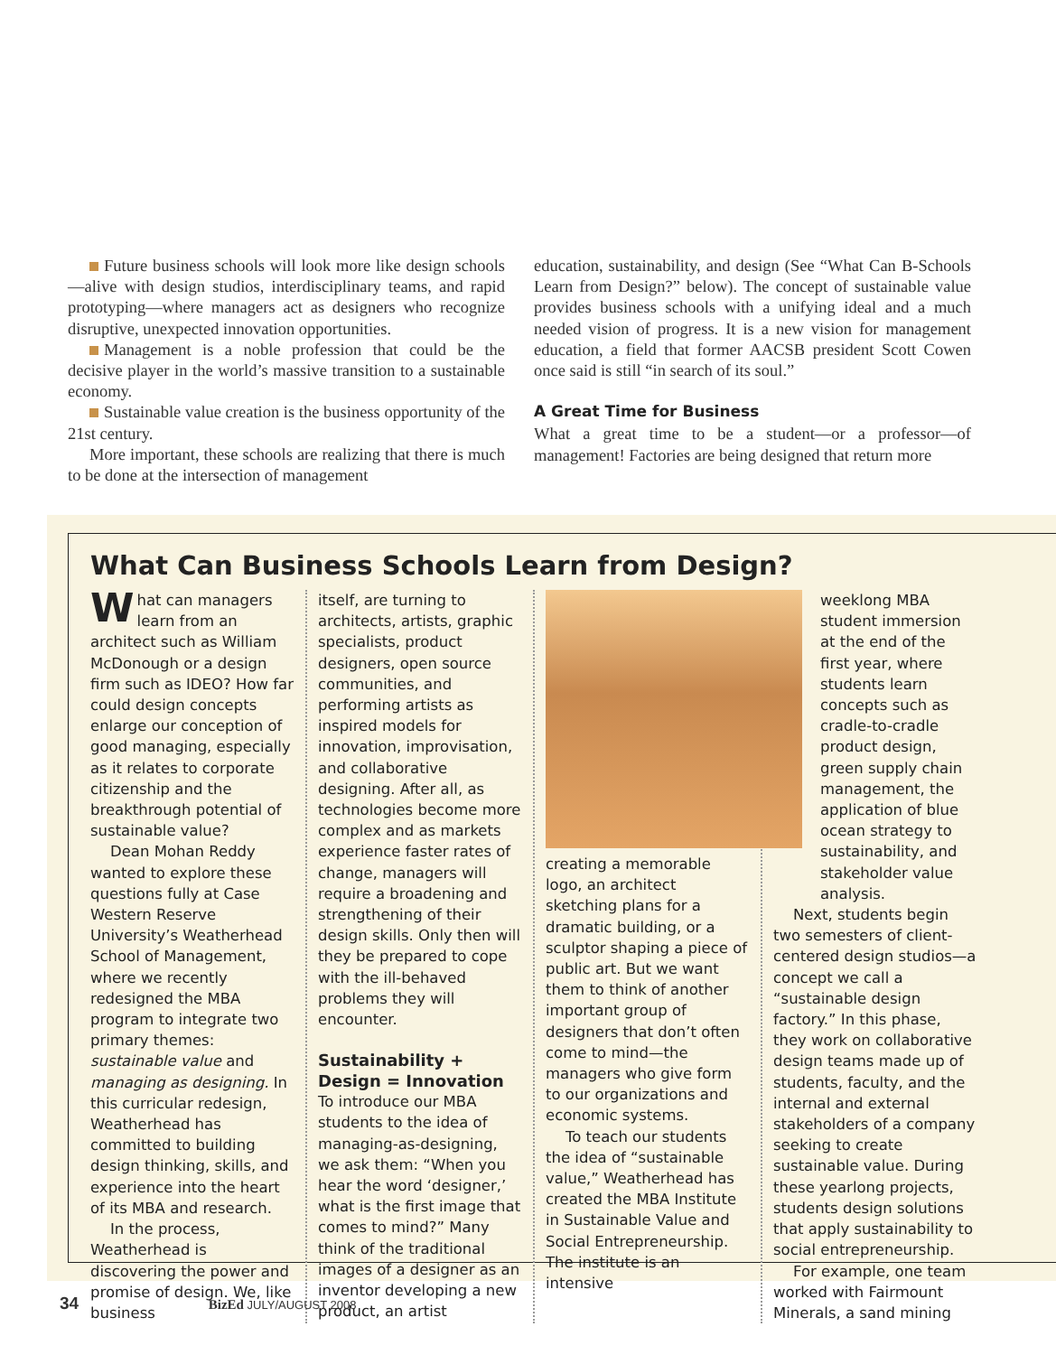Future business schools will look more like design schools—alive with design studios, interdisciplinary teams, and rapid prototyping—where managers act as designers who recognize disruptive, unexpected innovation opportunities.
Management is a noble profession that could be the decisive player in the world’s massive transition to a sustainable economy.
Sustainable value creation is the business opportunity of the 21st century.
More important, these schools are realizing that there is much to be done at the intersection of management
education, sustainability, and design (See “What Can B-Schools Learn from Design?” below). The concept of sustainable value provides business schools with a unifying ideal and a much needed vision of progress. It is a new vision for management education, a field that former AACSB president Scott Cowen once said is still “in search of its soul.”
A Great Time for Business
What a great time to be a student—or a professor—of management! Factories are being designed that return more
What Can Business Schools Learn from Design?
What can managers learn from an architect such as William McDonough or a design firm such as IDEO? How far could design concepts enlarge our conception of good managing, especially as it relates to corporate citizenship and the breakthrough potential of sustainable value?
Dean Mohan Reddy wanted to explore these questions fully at Case Western Reserve University’s Weatherhead School of Management, where we recently redesigned the MBA program to integrate two primary themes: sustainable value and managing as designing. In this curricular redesign, Weatherhead has committed to building design thinking, skills, and experience into the heart of its MBA and research.
In the process, Weatherhead is discovering the power and promise of design. We, like business
itself, are turning to architects, artists, graphic specialists, product designers, open source communities, and performing artists as inspired models for innovation, improvisation, and collaborative designing. After all, as technologies become more complex and as markets experience faster rates of change, managers will require a broadening and strengthening of their design skills. Only then will they be prepared to cope with the ill-behaved problems they will encounter.
Sustainability + Design = Innovation
To introduce our MBA students to the idea of managing-as-designing, we ask them: “When you hear the word ‘designer,’ what is the first image that comes to mind?” Many think of the traditional images of a designer as an inventor developing a new product, an artist
creating a memorable logo, an architect sketching plans for a dramatic building, or a sculptor shaping a piece of public art. But we want them to think of another important group of designers that don’t often come to mind—the managers who give form to our organizations and economic systems.
To teach our students the idea of “sustainable value,” Weatherhead has created the MBA Institute in Sustainable Value and Social Entrepreneurship. The institute is an intensive
weeklong MBA student immersion at the end of the first year, where students learn concepts such as cradle-to-cradle product design, green supply chain management, the application of blue ocean strategy to sustainability, and stakeholder value analysis.
Next, students begin two semesters of client-centered design studios—a concept we call a “sustainable design factory.” In this phase, they work on collaborative design teams made up of students, faculty, and the internal and external stakeholders of a company seeking to create sustainable value. During these yearlong projects, students design solutions that apply sustainability to social entrepreneurship.
For example, one team worked with Fairmount Minerals, a sand mining
34 BizEd JULY/AUGUST 2008